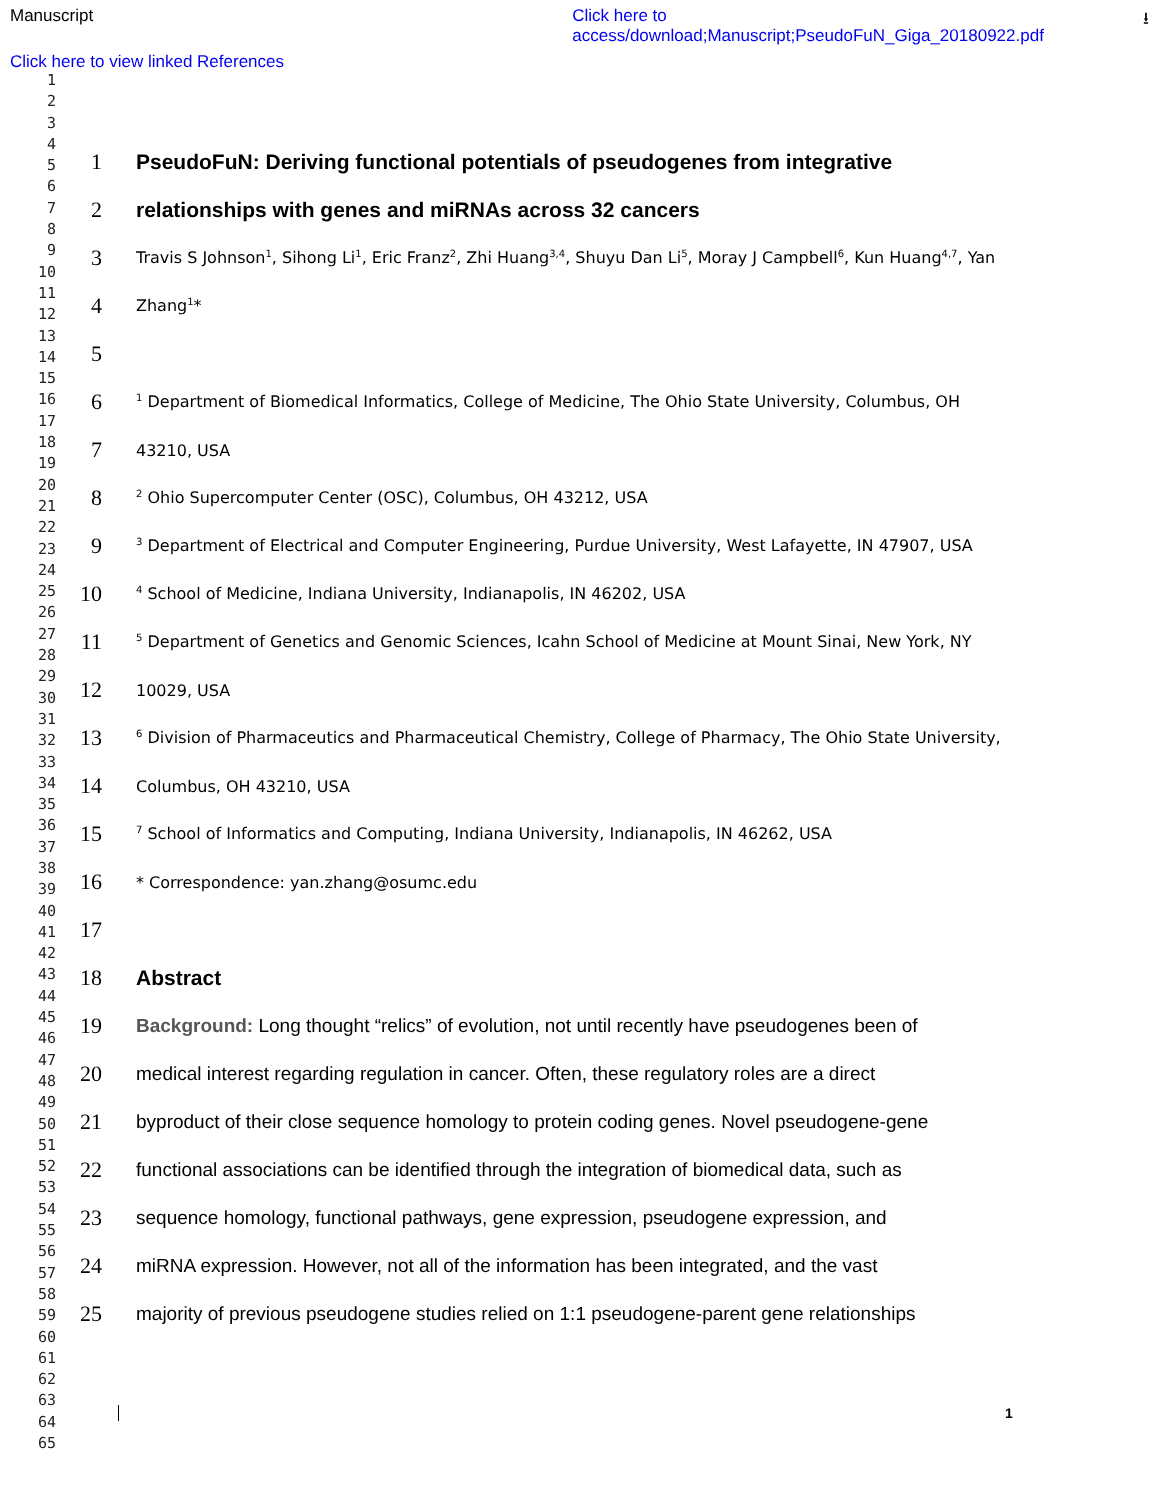Manuscript Click here to
access/download;Manuscript;PseudoFuN_Giga_20180922.pdf ⭳
Click here to view linked References
1
2
3
4
5
6
7
8
9
10
11
12
13
14
15
16
17
18
19
20
21
22
23
24
25
26
27
28
29
30
31
32
33
34
35
36
37
38
39
40
41
42
43
44
45
46
47
48
49
50
51
52
53
54
55
56
57
58
59
60
61
62
63
64
65
1 PseudoFuN: Deriving functional potentials of pseudogenes from integrative
2 relationships with genes and miRNAs across 32 cancers
3 Travis S Johnson<sup>1</sup>, Sihong Li<sup>1</sup>, Eric Franz<sup>2</sup>, Zhi Huang<sup>3,4</sup>, Shuyu Dan Li<sup>5</sup>, Moray J Campbell<sup>6</sup>, Kun Huang<sup>4,7</sup>, Yan
4 Zhang<sup>1</sup>*
5
6<sup>1</sup> Department of Biomedical Informatics, College of Medicine, The Ohio State University, Columbus, OH
7 43210, USA
8<sup>2</sup> Ohio Supercomputer Center (OSC), Columbus, OH 43212, USA
9<sup>3</sup> Department of Electrical and Computer Engineering, Purdue University, West Lafayette, IN 47907, USA
10<sup>4</sup> School of Medicine, Indiana University, Indianapolis, IN 46202, USA
11<sup>5</sup> Department of Genetics and Genomic Sciences, Icahn School of Medicine at Mount Sinai, New York, NY
12 10029, USA
13<sup>6</sup> Division of Pharmaceutics and Pharmaceutical Chemistry, College of Pharmacy, The Ohio State University,
14 Columbus, OH 43210, USA
15<sup>7</sup> School of Informatics and Computing, Indiana University, Indianapolis, IN 46262, USA
16 * Correspondence: yan.zhang@osumc.edu
17
18 Abstract
19 Background: Long thought “relics” of evolution, not until recently have pseudogenes been of
20 medical interest regarding regulation in cancer. Often, these regulatory roles are a direct
21 byproduct of their close sequence homology to protein coding genes. Novel pseudogene-gene
22 functional associations can be identified through the integration of biomedical data, such as
23 sequence homology, functional pathways, gene expression, pseudogene expression, and
24 miRNA expression. However, not all of the information has been integrated, and the vast
25 majority of previous pseudogene studies relied on 1:1 pseudogene-parent gene relationships
1